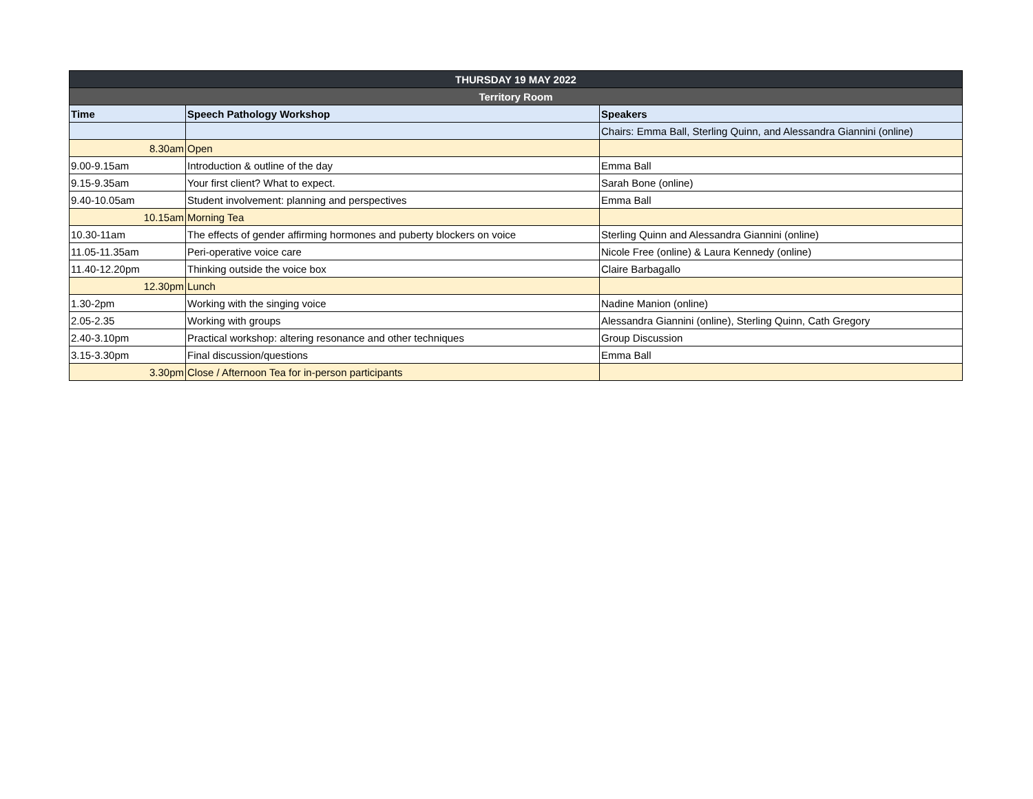| THURSDAY 19 MAY 2022 | | |
| --- | --- | --- |
| Territory Room | | |
| Time | Speech Pathology Workshop | Speakers |
| | | Chairs: Emma Ball, Sterling Quinn, and Alessandra Giannini (online) |
| 8.30am | Open | |
| 9.00-9.15am | Introduction & outline of the day | Emma Ball |
| 9.15-9.35am | Your first client? What to expect. | Sarah Bone (online) |
| 9.40-10.05am | Student involvement: planning and perspectives | Emma Ball |
| 10.15am | Morning Tea | |
| 10.30-11am | The effects of gender affirming hormones and puberty blockers on voice | Sterling Quinn and Alessandra Giannini (online) |
| 11.05-11.35am | Peri-operative voice care | Nicole Free (online) & Laura Kennedy (online) |
| 11.40-12.20pm | Thinking outside the voice box | Claire Barbagallo |
| 12.30pm | Lunch | |
| 1.30-2pm | Working with the singing voice | Nadine Manion (online) |
| 2.05-2.35 | Working with groups | Alessandra Giannini (online), Sterling Quinn, Cath Gregory |
| 2.40-3.10pm | Practical workshop: altering resonance and other techniques | Group Discussion |
| 3.15-3.30pm | Final discussion/questions | Emma Ball |
| 3.30pm | Close / Afternoon Tea for in-person participants | |